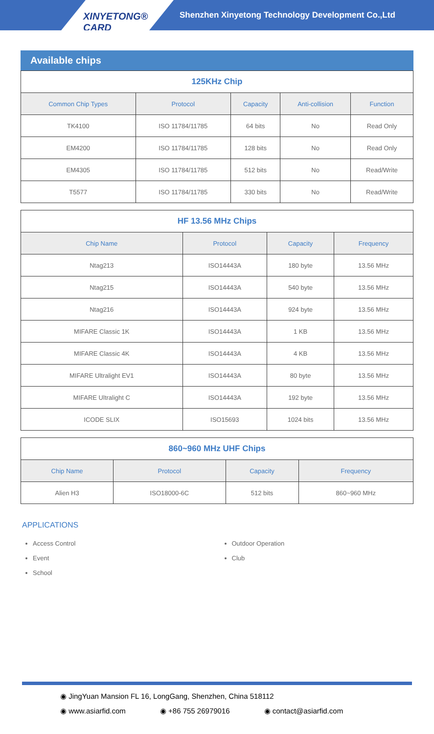XINYETONG® CARD
Shenzhen Xinyetong Technology Development Co.,Ltd
Available chips
| 125KHz Chip | | | | |
| --- | --- | --- | --- | --- |
| Common Chip Types | Protocol | Capacity | Anti-collision | Function |
| TK4100 | ISO 11784/11785 | 64 bits | No | Read Only |
| EM4200 | ISO 11784/11785 | 128 bits | No | Read Only |
| EM4305 | ISO 11784/11785 | 512 bits | No | Read/Write |
| T5577 | ISO 11784/11785 | 330 bits | No | Read/Write |
| HF 13.56 MHz Chips | | | |
| --- | --- | --- | --- |
| Chip Name | Protocol | Capacity | Frequency |
| Ntag213 | ISO14443A | 180 byte | 13.56 MHz |
| Ntag215 | ISO14443A | 540 byte | 13.56 MHz |
| Ntag216 | ISO14443A | 924 byte | 13.56 MHz |
| MIFARE Classic 1K | ISO14443A | 1 KB | 13.56 MHz |
| MIFARE Classic 4K | ISO14443A | 4 KB | 13.56 MHz |
| MIFARE Ultralight EV1 | ISO14443A | 80 byte | 13.56 MHz |
| MIFARE Ultralight C | ISO14443A | 192 byte | 13.56 MHz |
| ICODE SLIX | ISO15693 | 1024 bits | 13.56 MHz |
| 860~960 MHz UHF Chips | | | |
| --- | --- | --- | --- |
| Chip Name | Protocol | Capacity | Frequency |
| Alien H3 | ISO18000-6C | 512 bits | 860~960 MHz |
APPLICATIONS
Access Control
Event
School
Outdoor Operation
Club
◉ JingYuan Mansion FL 16, LongGang, Shenzhen, China 518112
◉ www.asiarfid.com ◉ +86 755 26979016 ◉ contact@asiarfid.com